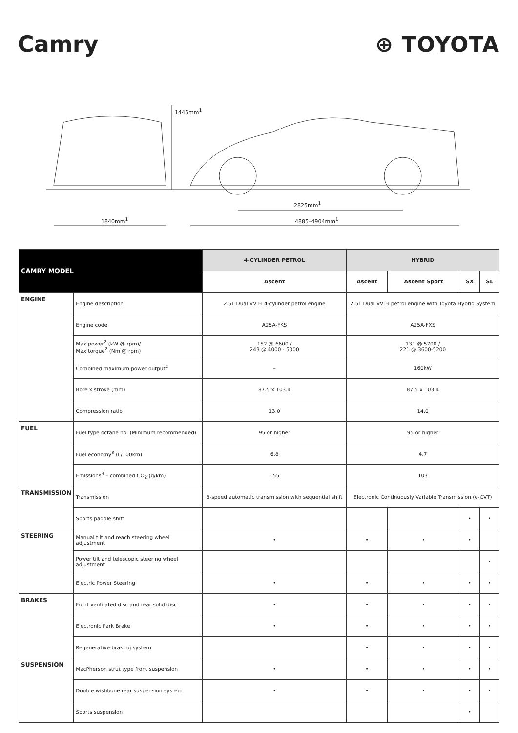Camry ⊕ TOYOTA
1445mm<sup>1</sup>
2825mm<sup>1</sup>
1840mm<sup>1</sup> 4885–4904mm<sup>1</sup>
| CAMRY MODEL | | 4-CYLINDER PETROL | HYBRID | | | |
| --- | --- | --- | --- | --- | --- | --- |
| | | Ascent | Ascent | Ascent Sport | SX | SL |
| ENGINE | Engine description | 2.5L Dual VVT-i 4-cylinder petrol engine | 2.5L Dual VVT-i petrol engine with Toyota Hybrid System | | | |
| | Engine code | A25A-FKS | A25A-FXS | | | |
| | Max power<sup>2</sup> (kW @ rpm)/ Max torque<sup>2</sup> (Nm @ rpm) | 152 @ 6600 / 243 @ 4000 - 5000 | 131 @ 5700 / 221 @ 3600-5200 | | | |
| | Combined maximum power output<sup>2</sup> | – | 160kW | | | |
| | Bore x stroke (mm) | 87.5 x 103.4 | 87.5 x 103.4 | | | |
| | Compression ratio | 13.0 | 14.0 | | | |
| FUEL | Fuel type octane no. (Minimum recommended) | 95 or higher | 95 or higher | | | |
| | Fuel economy<sup>3</sup> (L/100km) | 6.8 | 4.7 | | | |
| | Emissions<sup>4</sup> – combined CO<sub>2</sub> (g/km) | 155 | 103 | | | |
| TRANSMISSION | Transmission | 8-speed automatic transmission with sequential shift | Electronic Continuously Variable Transmission (e-CVT) | | | |
| | Sports paddle shift | | | | • | • |
| STEERING | Manual tilt and reach steering wheel adjustment | • | • | • | • | |
| | Power tilt and telescopic steering wheel adjustment | | | | | • |
| | Electric Power Steering | • | • | • | • | • |
| BRAKES | Front ventilated disc and rear solid disc | • | • | • | • | • |
| | Electronic Park Brake | • | • | • | • | • |
| | Regenerative braking system | | • | • | • | • |
| SUSPENSION | MacPherson strut type front suspension | • | • | • | • | • |
| | Double wishbone rear suspension system | • | • | • | • | • |
| | Sports suspension | | | | • | |